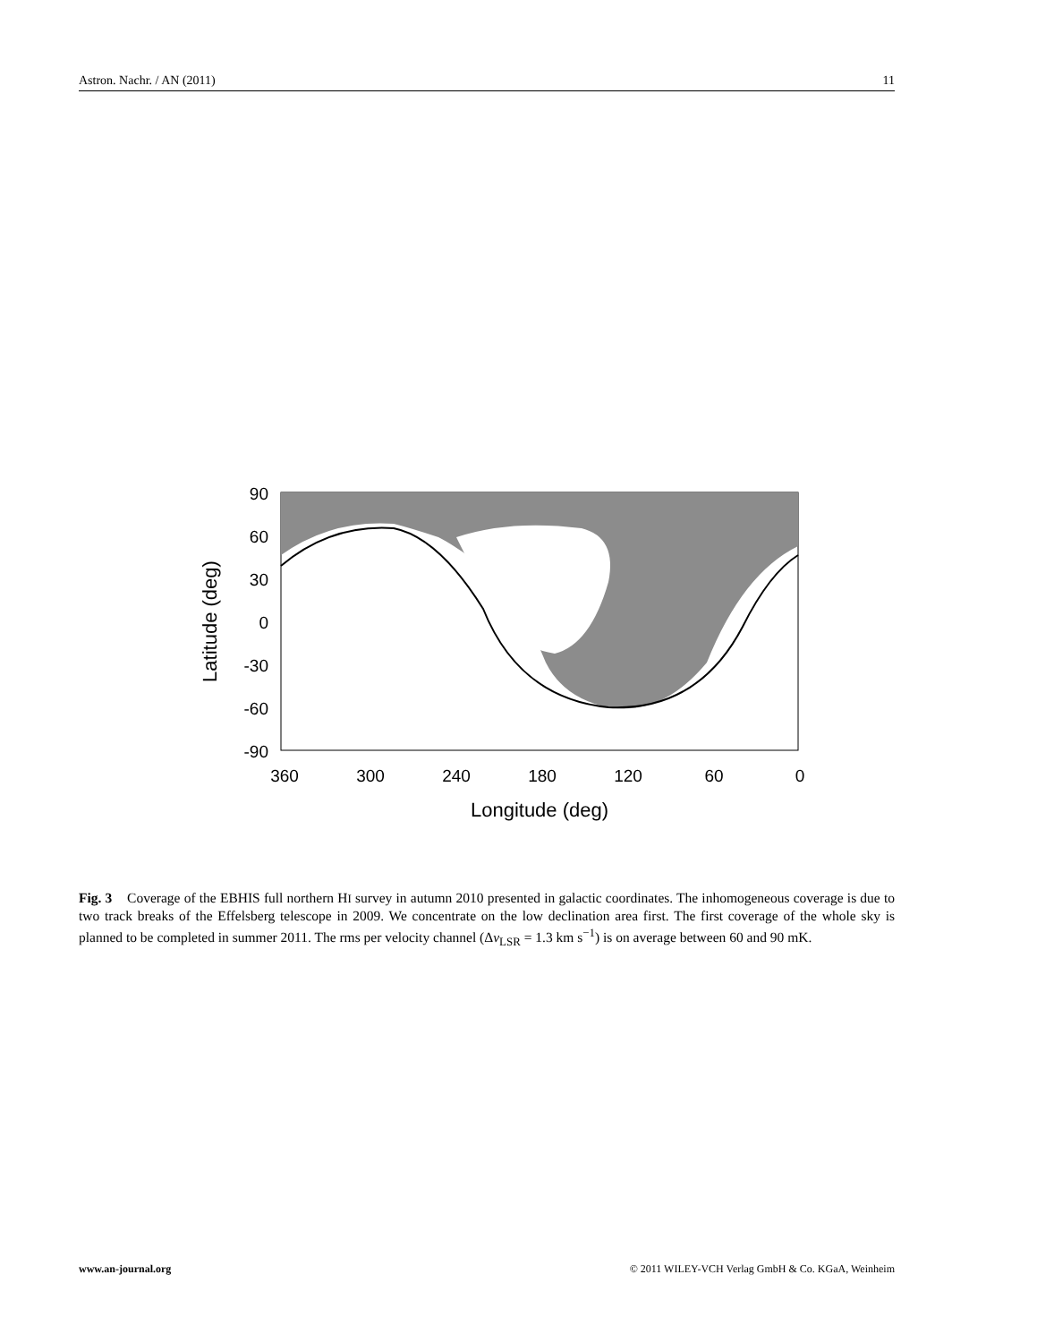Astron. Nachr. / AN (2011) 11
90
60
30
0
-30
-60
-90
360
300
240
180
120
60
0
Longitude (deg)
Latitude (deg)
Fig. 3 Coverage of the EBHIS full northern HI survey in autumn 2010 presented in galactic coordinates. The inhomogeneous coverage is due to two track breaks of the Effelsberg telescope in 2009. We concentrate on the low declination area first. The first coverage of the whole sky is planned to be completed in summer 2011. The rms per velocity channel (Δv<sub>LSR</sub> = 1.3 km s<sup>−1</sup>) is on average between 60 and 90 mK.
www.an-journal.org © 2011 WILEY-VCH Verlag GmbH & Co. KGaA, Weinheim